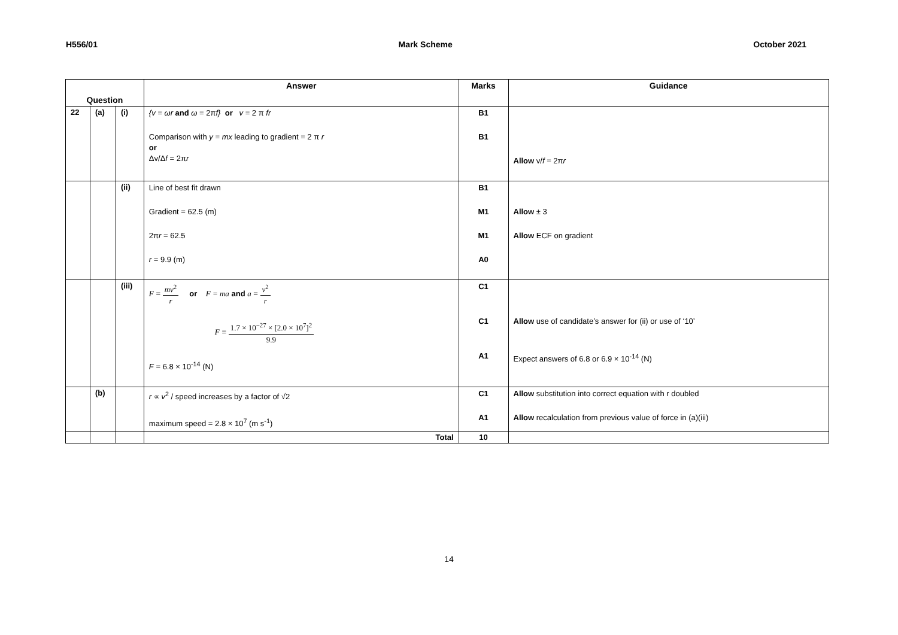H556/01 Mark Scheme October 2021
| Question | | | Answer | Marks | Guidance |
| --- | --- | --- | --- | --- | --- |
| 22 | (a) | (i) | {v = ωr and ω = 2π f} or v = 2 π fr Comparison with y = mx leading to gradient = 2 π r or Δv/Δ f = 2π r | B1 B1 | Allow v/ f = 2π r |
| | | (ii) | Line of best fit drawn Gradient = 62.5 (m) 2π r = 62.5 r = 9.9 (m) | B1 M1 M1 A0 | Allow ± 3 Allow ECF on gradient |
| | | (iii) | F = mv<sup>2</sup> r or F = ma and a = v<sup>2</sup> r F = 1.7 × 10<sup>−27</sup> × [2.0 × 10<sup>7</sup>]<sup>2</sup> 9.9 F = 6.8 × 10<sup>-14</sup> (N) | C1 C1 A1 | Allow use of candidate’s answer for (ii) or use of ‘10’ Expect answers of 6.8 or 6.9 × 10<sup>-14</sup> (N) |
| | (b) | | r ∝ v<sup>2</sup> / speed increases by a factor of √2 maximum speed = 2.8 × 10<sup>7</sup> (m s<sup>-1</sup>) | C1 A1 | Allow substitution into correct equation with r doubled Allow recalculation from previous value of force in (a)(iii) |
| | | | Total | 10 | |
14